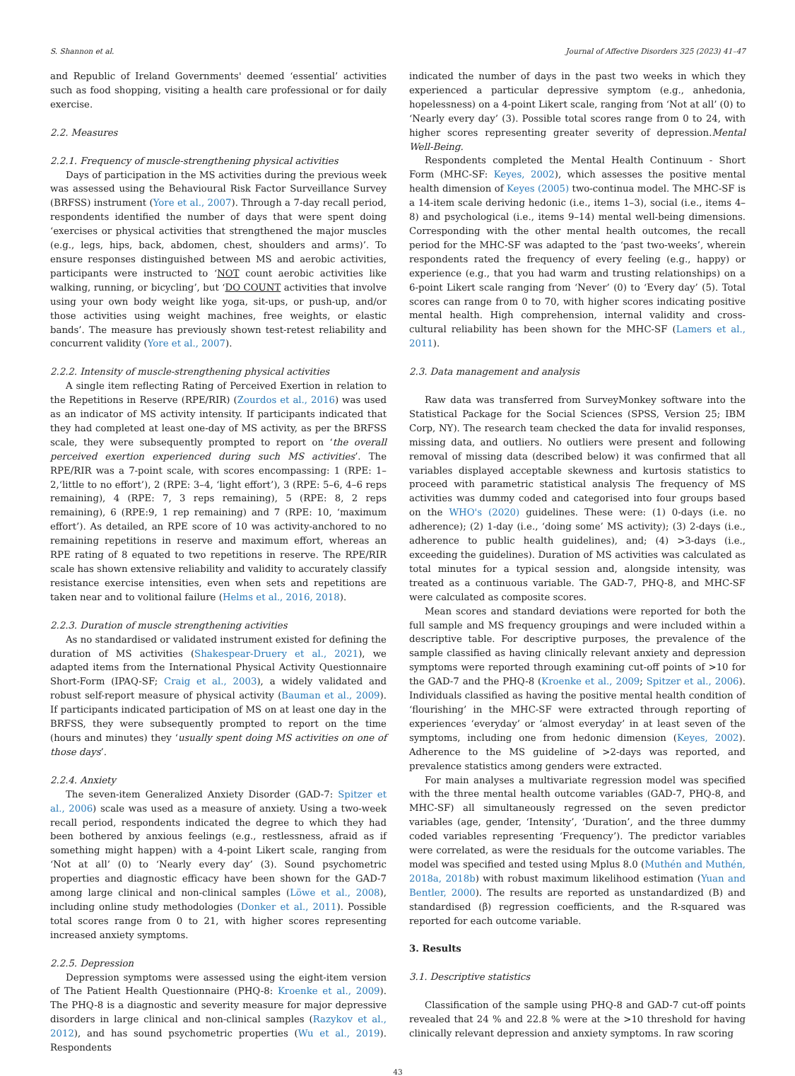S. Shannon et al. Journal of Affective Disorders 325 (2023) 41–47
and Republic of Ireland Governments' deemed ‘essential’ activities such as food shopping, visiting a health care professional or for daily exercise.
2.2. Measures
2.2.1. Frequency of muscle-strengthening physical activities
Days of participation in the MS activities during the previous week was assessed using the Behavioural Risk Factor Surveillance Survey (BRFSS) instrument (Yore et al., 2007). Through a 7-day recall period, respondents identified the number of days that were spent doing ‘exercises or physical activities that strengthened the major muscles (e.g., legs, hips, back, abdomen, chest, shoulders and arms)’. To ensure responses distinguished between MS and aerobic activities, participants were instructed to ‘NOT count aerobic activities like walking, running, or bicycling’, but ‘DO COUNT activities that involve using your own body weight like yoga, sit-ups, or push-up, and/or those activities using weight machines, free weights, or elastic bands’. The measure has previously shown test-retest reliability and concurrent validity (Yore et al., 2007).
2.2.2. Intensity of muscle-strengthening physical activities
A single item reflecting Rating of Perceived Exertion in relation to the Repetitions in Reserve (RPE/RIR) (Zourdos et al., 2016) was used as an indicator of MS activity intensity. If participants indicated that they had completed at least one-day of MS activity, as per the BRFSS scale, they were subsequently prompted to report on ‘the overall perceived exertion experienced during such MS activities’. The RPE/RIR was a 7-point scale, with scores encompassing: 1 (RPE: 1–2,‘little to no effort’), 2 (RPE: 3–4, ‘light effort’), 3 (RPE: 5–6, 4–6 reps remaining), 4 (RPE: 7, 3 reps remaining), 5 (RPE: 8, 2 reps remaining), 6 (RPE:9, 1 rep remaining) and 7 (RPE: 10, ‘maximum effort’). As detailed, an RPE score of 10 was activity-anchored to no remaining repetitions in reserve and maximum effort, whereas an RPE rating of 8 equated to two repetitions in reserve. The RPE/RIR scale has shown extensive reliability and validity to accurately classify resistance exercise intensities, even when sets and repetitions are taken near and to volitional failure (Helms et al., 2016, 2018).
2.2.3. Duration of muscle strengthening activities
As no standardised or validated instrument existed for defining the duration of MS activities (Shakespear-Druery et al., 2021), we adapted items from the International Physical Activity Questionnaire Short-Form (IPAQ-SF; Craig et al., 2003), a widely validated and robust self-report measure of physical activity (Bauman et al., 2009). If participants indicated participation of MS on at least one day in the BRFSS, they were subsequently prompted to report on the time (hours and minutes) they ‘usually spent doing MS activities on one of those days’.
2.2.4. Anxiety
The seven-item Generalized Anxiety Disorder (GAD-7: Spitzer et al., 2006) scale was used as a measure of anxiety. Using a two-week recall period, respondents indicated the degree to which they had been bothered by anxious feelings (e.g., restlessness, afraid as if something might happen) with a 4-point Likert scale, ranging from ‘Not at all’ (0) to ‘Nearly every day’ (3). Sound psychometric properties and diagnostic efficacy have been shown for the GAD-7 among large clinical and non-clinical samples (Löwe et al., 2008), including online study methodologies (Donker et al., 2011). Possible total scores range from 0 to 21, with higher scores representing increased anxiety symptoms.
2.2.5. Depression
Depression symptoms were assessed using the eight-item version of The Patient Health Questionnaire (PHQ-8: Kroenke et al., 2009). The PHQ-8 is a diagnostic and severity measure for major depressive disorders in large clinical and non-clinical samples (Razykov et al., 2012), and has sound psychometric properties (Wu et al., 2019). Respondents
indicated the number of days in the past two weeks in which they experienced a particular depressive symptom (e.g., anhedonia, hopelessness) on a 4-point Likert scale, ranging from ‘Not at all’ (0) to ‘Nearly every day’ (3). Possible total scores range from 0 to 24, with higher scores representing greater severity of depression.Mental Well-Being.
Respondents completed the Mental Health Continuum - Short Form (MHC-SF: Keyes, 2002), which assesses the positive mental health dimension of Keyes (2005) two-continua model. The MHC-SF is a 14-item scale deriving hedonic (i.e., items 1–3), social (i.e., items 4–8) and psychological (i.e., items 9–14) mental well-being dimensions. Corresponding with the other mental health outcomes, the recall period for the MHC-SF was adapted to the ‘past two-weeks’, wherein respondents rated the frequency of every feeling (e.g., happy) or experience (e.g., that you had warm and trusting relationships) on a 6-point Likert scale ranging from ‘Never’ (0) to ‘Every day’ (5). Total scores can range from 0 to 70, with higher scores indicating positive mental health. High comprehension, internal validity and cross-cultural reliability has been shown for the MHC-SF (Lamers et al., 2011).
2.3. Data management and analysis
Raw data was transferred from SurveyMonkey software into the Statistical Package for the Social Sciences (SPSS, Version 25; IBM Corp, NY). The research team checked the data for invalid responses, missing data, and outliers. No outliers were present and following removal of missing data (described below) it was confirmed that all variables displayed acceptable skewness and kurtosis statistics to proceed with parametric statistical analysis The frequency of MS activities was dummy coded and categorised into four groups based on the WHO's (2020) guidelines. These were: (1) 0-days (i.e. no adherence); (2) 1-day (i.e., ‘doing some’ MS activity); (3) 2-days (i.e., adherence to public health guidelines), and; (4) >3-days (i.e., exceeding the guidelines). Duration of MS activities was calculated as total minutes for a typical session and, alongside intensity, was treated as a continuous variable. The GAD-7, PHQ-8, and MHC-SF were calculated as composite scores.
Mean scores and standard deviations were reported for both the full sample and MS frequency groupings and were included within a descriptive table. For descriptive purposes, the prevalence of the sample classified as having clinically relevant anxiety and depression symptoms were reported through examining cut-off points of >10 for the GAD-7 and the PHQ-8 (Kroenke et al., 2009; Spitzer et al., 2006). Individuals classified as having the positive mental health condition of ‘flourishing’ in the MHC-SF were extracted through reporting of experiences ‘everyday’ or ‘almost everyday’ in at least seven of the symptoms, including one from hedonic dimension (Keyes, 2002). Adherence to the MS guideline of >2-days was reported, and prevalence statistics among genders were extracted.
For main analyses a multivariate regression model was specified with the three mental health outcome variables (GAD-7, PHQ-8, and MHC-SF) all simultaneously regressed on the seven predictor variables (age, gender, ‘Intensity’, ‘Duration’, and the three dummy coded variables representing ‘Frequency’). The predictor variables were correlated, as were the residuals for the outcome variables. The model was specified and tested using Mplus 8.0 (Muthén and Muthén, 2018a, 2018b) with robust maximum likelihood estimation (Yuan and Bentler, 2000). The results are reported as unstandardized (B) and standardised (β) regression coefficients, and the R-squared was reported for each outcome variable.
3. Results
3.1. Descriptive statistics
Classification of the sample using PHQ-8 and GAD-7 cut-off points revealed that 24 % and 22.8 % were at the >10 threshold for having clinically relevant depression and anxiety symptoms. In raw scoring
43